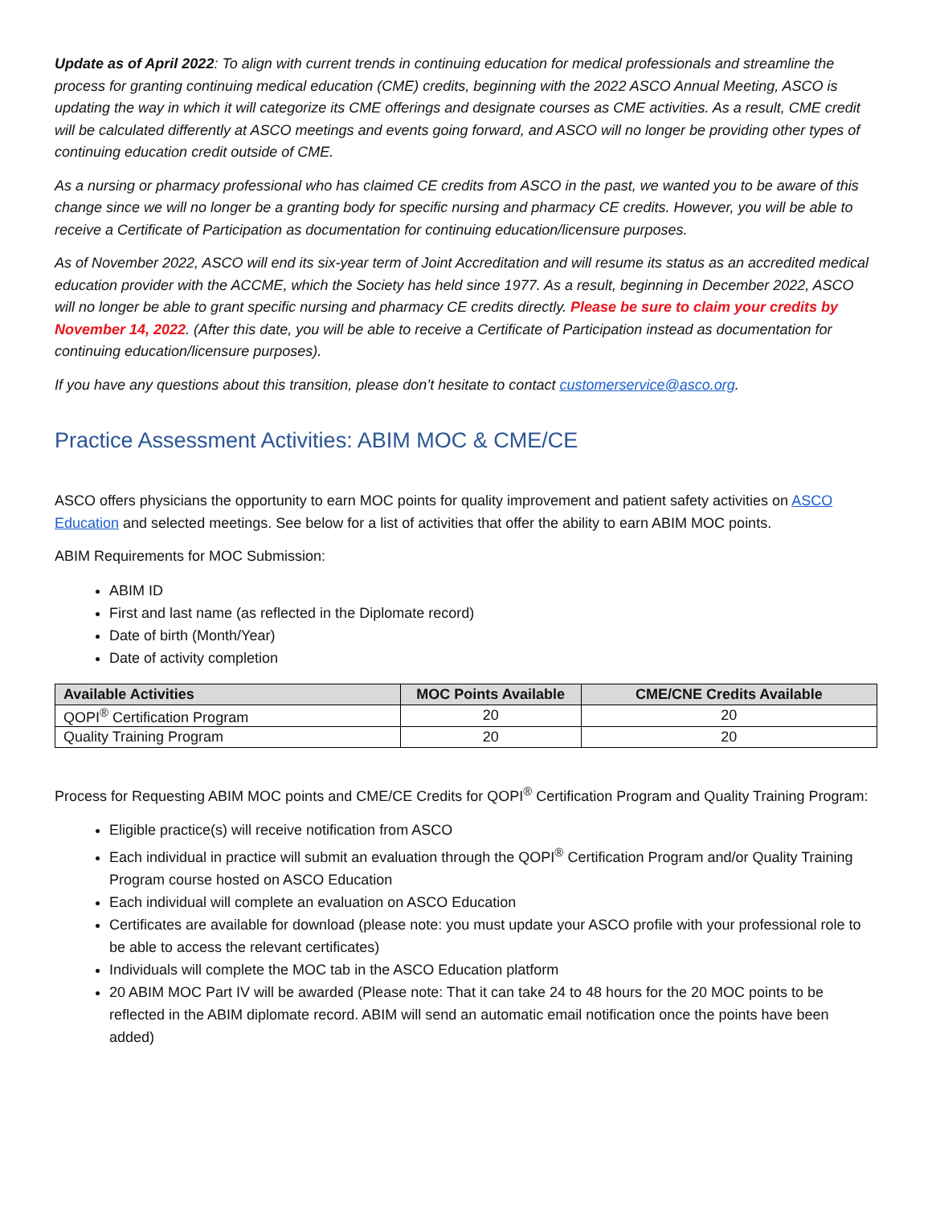Update as of April 2022: To align with current trends in continuing education for medical professionals and streamline the process for granting continuing medical education (CME) credits, beginning with the 2022 ASCO Annual Meeting, ASCO is updating the way in which it will categorize its CME offerings and designate courses as CME activities. As a result, CME credit will be calculated differently at ASCO meetings and events going forward, and ASCO will no longer be providing other types of continuing education credit outside of CME.
As a nursing or pharmacy professional who has claimed CE credits from ASCO in the past, we wanted you to be aware of this change since we will no longer be a granting body for specific nursing and pharmacy CE credits. However, you will be able to receive a Certificate of Participation as documentation for continuing education/licensure purposes.
As of November 2022, ASCO will end its six-year term of Joint Accreditation and will resume its status as an accredited medical education provider with the ACCME, which the Society has held since 1977. As a result, beginning in December 2022, ASCO will no longer be able to grant specific nursing and pharmacy CE credits directly. Please be sure to claim your credits by November 14, 2022. (After this date, you will be able to receive a Certificate of Participation instead as documentation for continuing education/licensure purposes).
If you have any questions about this transition, please don’t hesitate to contact customerservice@asco.org.
Practice Assessment Activities: ABIM MOC & CME/CE
ASCO offers physicians the opportunity to earn MOC points for quality improvement and patient safety activities on ASCO Education and selected meetings. See below for a list of activities that offer the ability to earn ABIM MOC points.
ABIM Requirements for MOC Submission:
ABIM ID
First and last name (as reflected in the Diplomate record)
Date of birth (Month/Year)
Date of activity completion
| Available Activities | MOC Points Available | CME/CNE Credits Available |
| --- | --- | --- |
| QOPI<sup>®</sup> Certification Program | 20 | 20 |
| Quality Training Program | 20 | 20 |
Process for Requesting ABIM MOC points and CME/CE Credits for QOPI<sup>®</sup> Certification Program and Quality Training Program:
Eligible practice(s) will receive notification from ASCO
Each individual in practice will submit an evaluation through the QOPI<sup>®</sup> Certification Program and/or Quality Training Program course hosted on ASCO Education
Each individual will complete an evaluation on ASCO Education
Certificates are available for download (please note: you must update your ASCO profile with your professional role to be able to access the relevant certificates)
Individuals will complete the MOC tab in the ASCO Education platform
20 ABIM MOC Part IV will be awarded (Please note: That it can take 24 to 48 hours for the 20 MOC points to be reflected in the ABIM diplomate record. ABIM will send an automatic email notification once the points have been added)